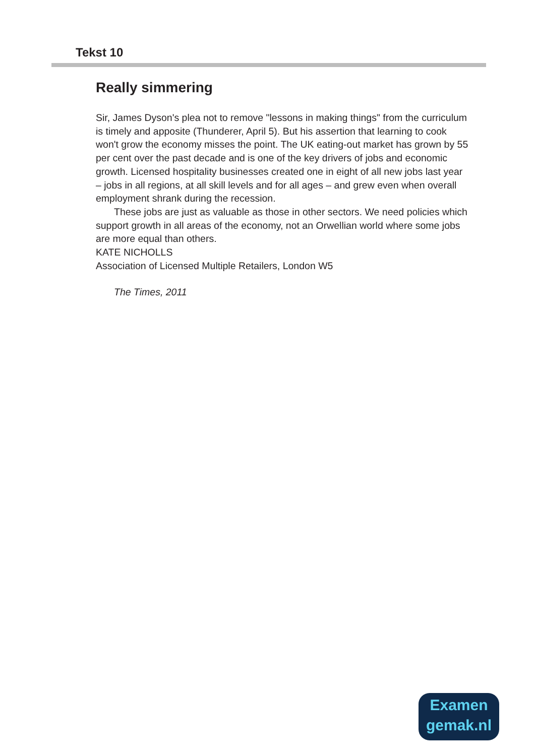Tekst 10
Really simmering
Sir, James Dyson's plea not to remove "lessons in making things" from the curriculum is timely and apposite (Thunderer, April 5). But his assertion that learning to cook won't grow the economy misses the point. The UK eating-out market has grown by 55 per cent over the past decade and is one of the key drivers of jobs and economic growth. Licensed hospitality businesses created one in eight of all new jobs last year – jobs in all regions, at all skill levels and for all ages – and grew even when overall employment shrank during the recession.
These jobs are just as valuable as those in other sectors. We need policies which support growth in all areas of the economy, not an Orwellian world where some jobs are more equal than others.
KATE NICHOLLS
Association of Licensed Multiple Retailers, London W5
The Times, 2011
Examen
gemak.nl